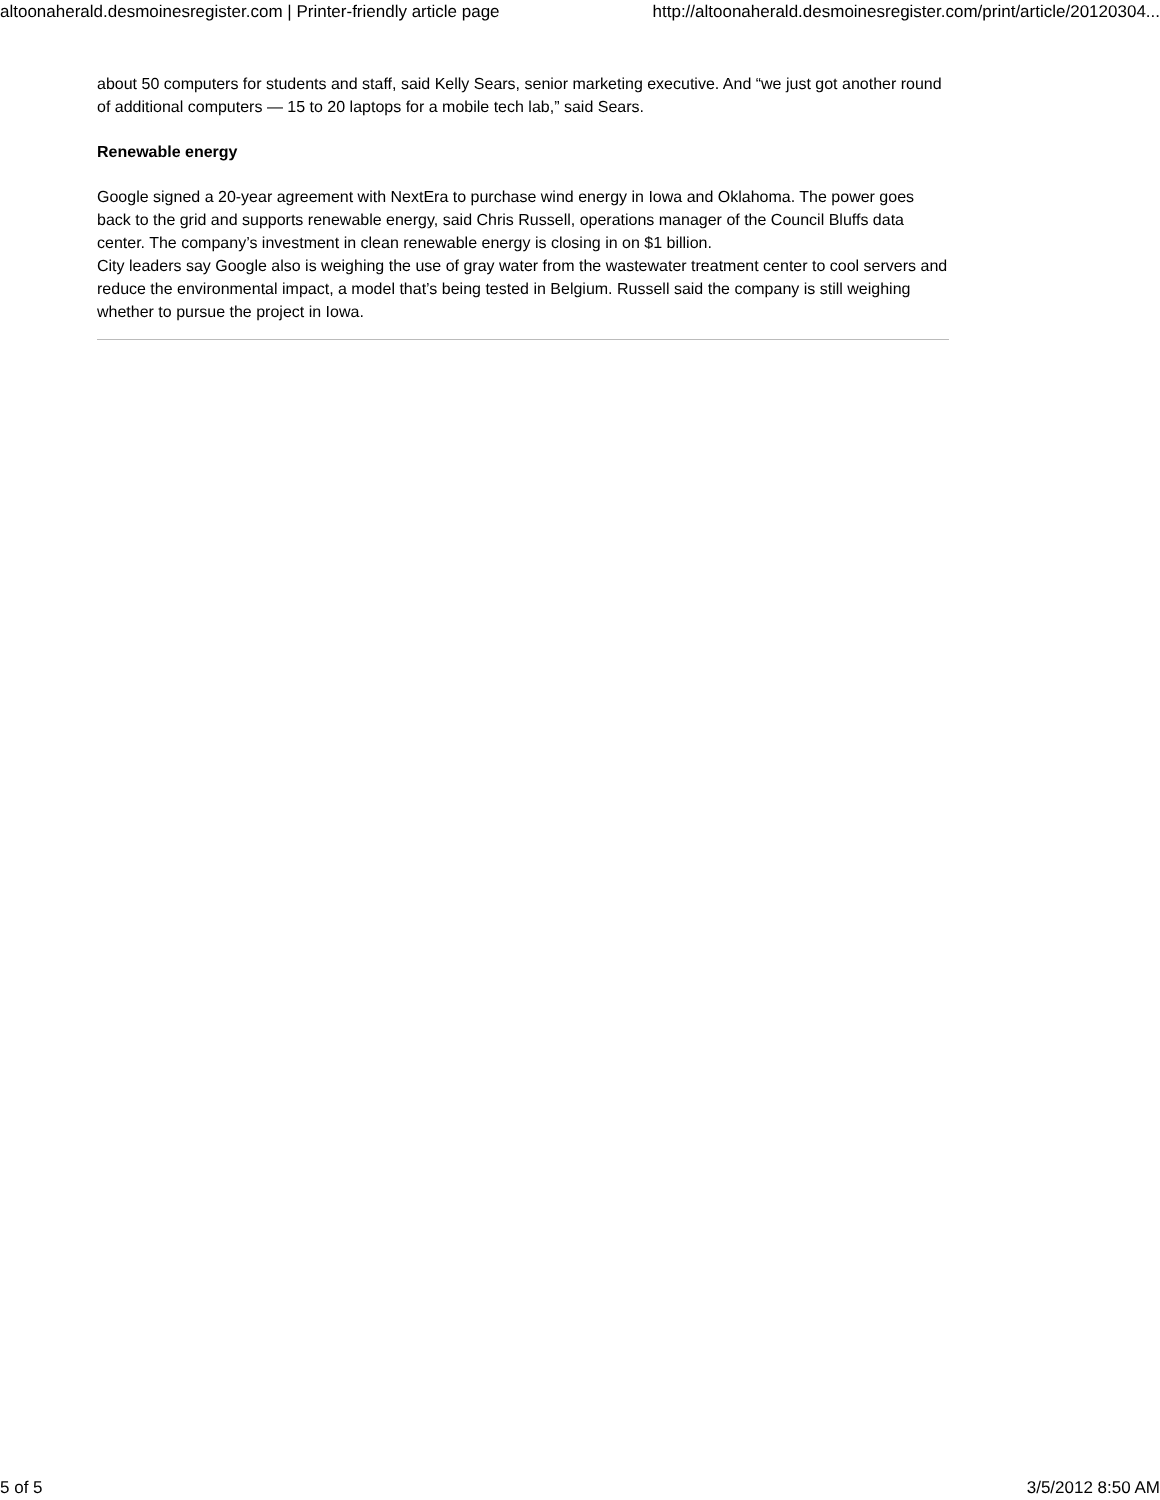altoonaherald.desmoinesregister.com | Printer-friendly article page http://altoonaherald.desmoinesregister.com/print/article/20120304...
about 50 computers for students and staff, said Kelly Sears, senior marketing executive. And “we just got another round of additional computers — 15 to 20 laptops for a mobile tech lab,” said Sears.
Renewable energy
Google signed a 20-year agreement with NextEra to purchase wind energy in Iowa and Oklahoma. The power goes back to the grid and supports renewable energy, said Chris Russell, operations manager of the Council Bluffs data center. The company’s investment in clean renewable energy is closing in on $1 billion.
City leaders say Google also is weighing the use of gray water from the wastewater treatment center to cool servers and reduce the environmental impact, a model that’s being tested in Belgium. Russell said the company is still weighing whether to pursue the project in Iowa.
5 of 5 3/5/2012 8:50 AM